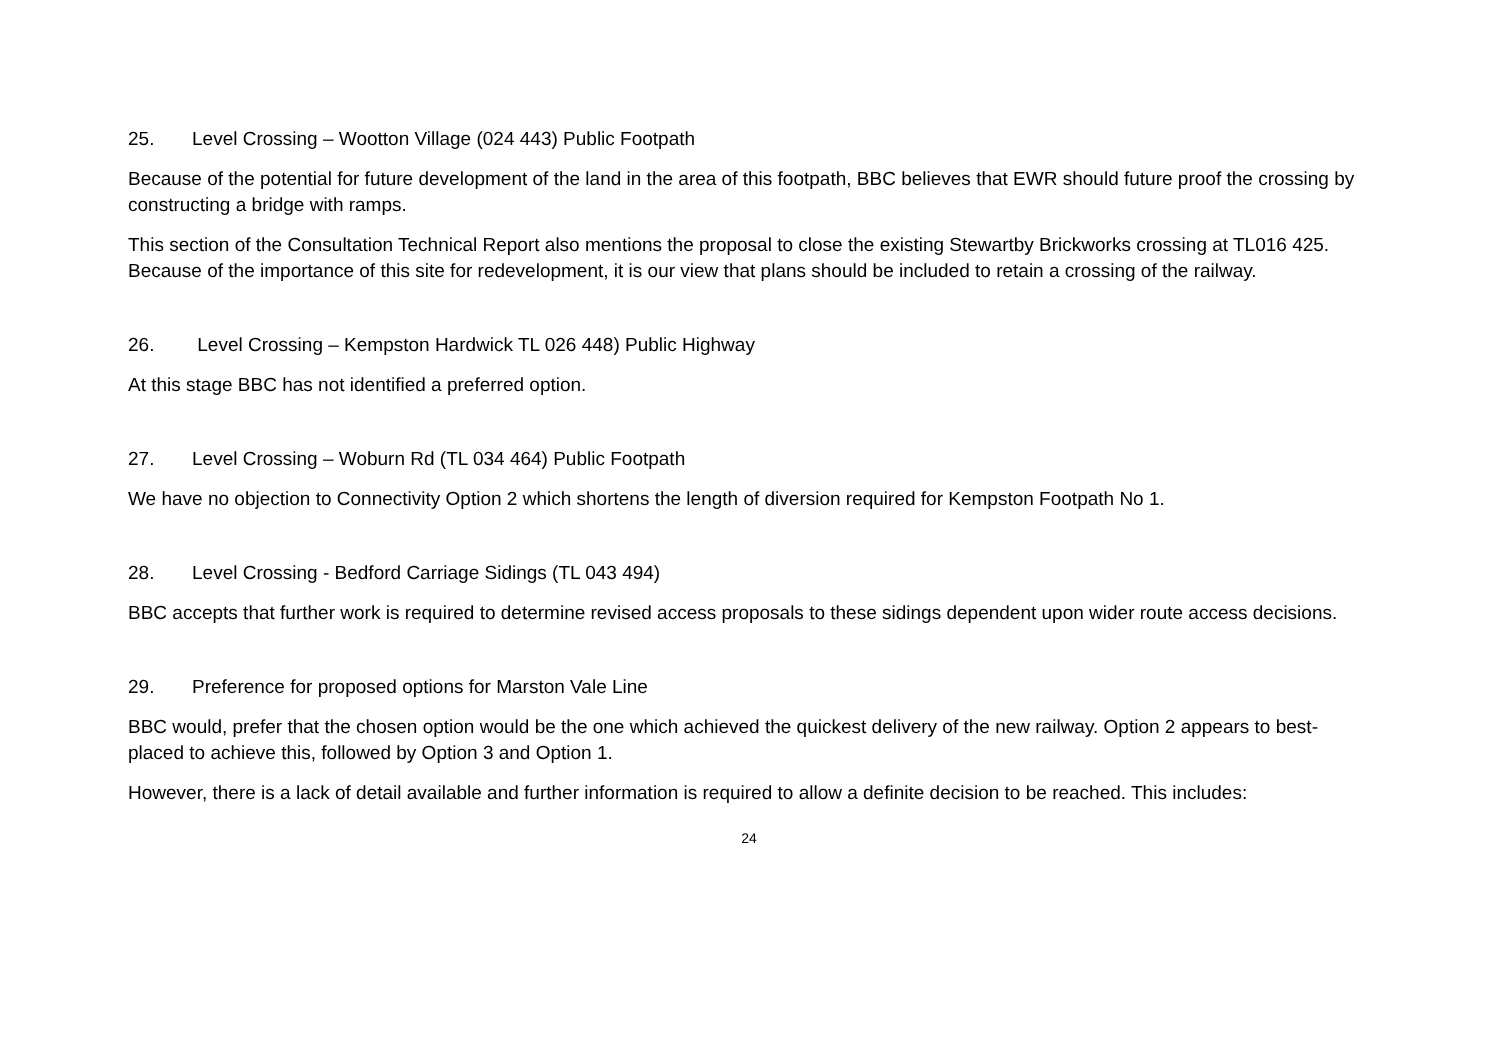25. Level Crossing – Wootton Village (024 443) Public Footpath
Because of the potential for future development of the land in the area of this footpath, BBC believes that EWR should future proof the crossing by constructing a bridge with ramps.
This section of the Consultation Technical Report also mentions the proposal to close the existing Stewartby Brickworks crossing at TL016 425. Because of the importance of this site for redevelopment, it is our view that plans should be included to retain a crossing of the railway.
26. Level Crossing – Kempston Hardwick TL 026 448) Public Highway
At this stage BBC has not identified a preferred option.
27. Level Crossing – Woburn Rd (TL 034 464) Public Footpath
We have no objection to Connectivity Option 2 which shortens the length of diversion required for Kempston Footpath No 1.
28. Level Crossing - Bedford Carriage Sidings (TL 043 494)
BBC accepts that further work is required to determine revised access proposals to these sidings dependent upon wider route access decisions.
29. Preference for proposed options for Marston Vale Line
BBC would, prefer that the chosen option would be the one which achieved the quickest delivery of the new railway. Option 2 appears to best-placed to achieve this, followed by Option 3 and Option 1.
However, there is a lack of detail available and further information is required to allow a definite decision to be reached. This includes:
24